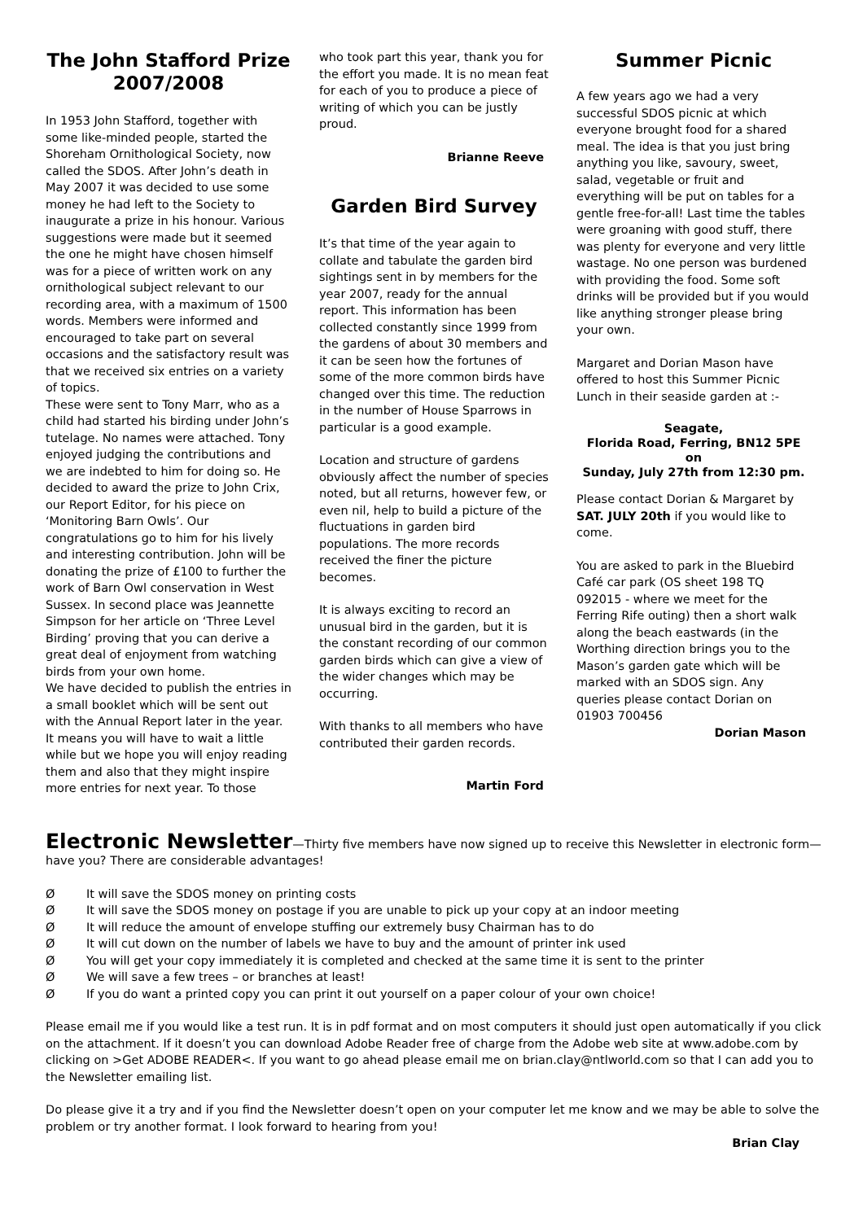The John Stafford Prize 2007/2008
In 1953 John Stafford, together with some like-minded people, started the Shoreham Ornithological Society, now called the SDOS. After John’s death in May 2007 it was decided to use some money he had left to the Society to inaugurate a prize in his honour. Various suggestions were made but it seemed the one he might have chosen himself was for a piece of written work on any ornithological subject relevant to our recording area, with a maximum of 1500 words. Members were informed and encouraged to take part on several occasions and the satisfactory result was that we received six entries on a variety of topics.
These were sent to Tony Marr, who as a child had started his birding under John’s tutelage. No names were attached. Tony enjoyed judging the contributions and we are indebted to him for doing so. He decided to award the prize to John Crix, our Report Editor, for his piece on ‘Monitoring Barn Owls’. Our congratulations go to him for his lively and interesting contribution. John will be donating the prize of £100 to further the work of Barn Owl conservation in West Sussex. In second place was Jeannette Simpson for her article on ‘Three Level Birding’ proving that you can derive a great deal of enjoyment from watching birds from your own home.
We have decided to publish the entries in a small booklet which will be sent out with the Annual Report later in the year. It means you will have to wait a little while but we hope you will enjoy reading them and also that they might inspire more entries for next year. To those
who took part this year, thank you for the effort you made. It is no mean feat for each of you to produce a piece of writing of which you can be justly proud.
Brianne Reeve
Garden Bird Survey
It’s that time of the year again to collate and tabulate the garden bird sightings sent in by members for the year 2007, ready for the annual report. This information has been collected constantly since 1999 from the gardens of about 30 members and it can be seen how the fortunes of some of the more common birds have changed over this time. The reduction in the number of House Sparrows in particular is a good example.
Location and structure of gardens obviously affect the number of species noted, but all returns, however few, or even nil, help to build a picture of the fluctuations in garden bird populations. The more records received the finer the picture becomes.
It is always exciting to record an unusual bird in the garden, but it is the constant recording of our common garden birds which can give a view of the wider changes which may be occurring.
With thanks to all members who have contributed their garden records.
Martin Ford
Summer Picnic
A few years ago we had a very successful SDOS picnic at which everyone brought food for a shared meal. The idea is that you just bring anything you like, savoury, sweet, salad, vegetable or fruit and everything will be put on tables for a gentle free-for-all! Last time the tables were groaning with good stuff, there was plenty for everyone and very little wastage. No one person was burdened with providing the food. Some soft drinks will be provided but if you would like anything stronger please bring your own.
Margaret and Dorian Mason have offered to host this Summer Picnic Lunch in their seaside garden at :-
Seagate,
Florida Road, Ferring, BN12 5PE
on
Sunday, July 27th from 12:30 pm.
Please contact Dorian & Margaret by SAT. JULY 20th if you would like to come.
You are asked to park in the Bluebird Café car park (OS sheet 198 TQ 092015 - where we meet for the Ferring Rife outing) then a short walk along the beach eastwards (in the Worthing direction brings you to the Mason’s garden gate which will be marked with an SDOS sign. Any queries please contact Dorian on 01903 700456
Dorian Mason
Electronic Newsletter
—Thirty five members have now signed up to receive this Newsletter in electronic form—have you? There are considerable advantages!
Ø It will save the SDOS money on printing costs
Ø It will save the SDOS money on postage if you are unable to pick up your copy at an indoor meeting
Ø It will reduce the amount of envelope stuffing our extremely busy Chairman has to do
Ø It will cut down on the number of labels we have to buy and the amount of printer ink used
Ø You will get your copy immediately it is completed and checked at the same time it is sent to the printer
Ø We will save a few trees – or branches at least!
Ø If you do want a printed copy you can print it out yourself on a paper colour of your own choice!
Please email me if you would like a test run. It is in pdf format and on most computers it should just open automatically if you click on the attachment. If it doesn’t you can download Adobe Reader free of charge from the Adobe web site at www.adobe.com by clicking on >Get ADOBE READER<. If you want to go ahead please email me on brian.clay@ntlworld.com so that I can add you to the Newsletter emailing list.
Do please give it a try and if you find the Newsletter doesn’t open on your computer let me know and we may be able to solve the problem or try another format. I look forward to hearing from you!
Brian Clay